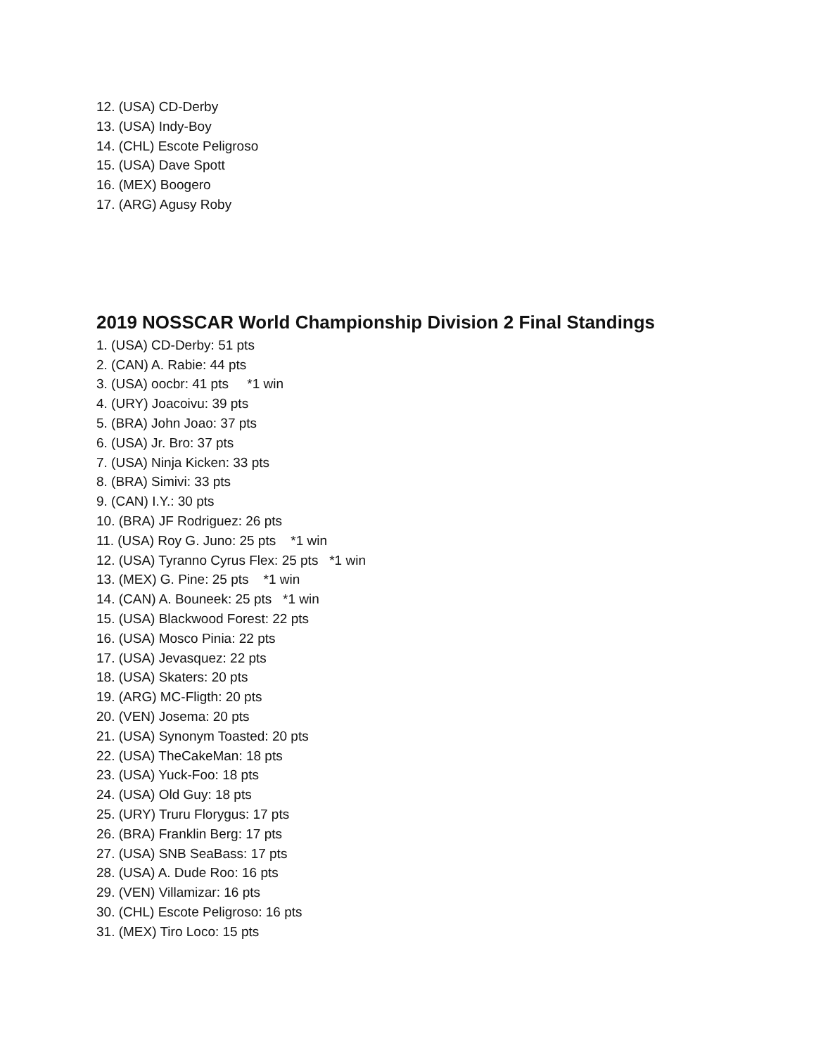12. (USA) CD-Derby
13. (USA) Indy-Boy
14. (CHL) Escote Peligroso
15. (USA) Dave Spott
16. (MEX) Boogero
17. (ARG) Agusy Roby
2019 NOSSCAR World Championship Division 2 Final Standings
1. (USA) CD-Derby: 51 pts
2. (CAN) A. Rabie: 44 pts
3. (USA) oocbr: 41 pts *1 win
4. (URY) Joacoivu: 39 pts
5. (BRA) John Joao: 37 pts
6. (USA) Jr. Bro: 37 pts
7. (USA) Ninja Kicken: 33 pts
8. (BRA) Simivi: 33 pts
9. (CAN) I.Y.: 30 pts
10. (BRA) JF Rodriguez: 26 pts
11. (USA) Roy G. Juno: 25 pts *1 win
12. (USA) Tyranno Cyrus Flex: 25 pts *1 win
13. (MEX) G. Pine: 25 pts *1 win
14. (CAN) A. Bouneek: 25 pts *1 win
15. (USA) Blackwood Forest: 22 pts
16. (USA) Mosco Pinia: 22 pts
17. (USA) Jevasquez: 22 pts
18. (USA) Skaters: 20 pts
19. (ARG) MC-Fligth: 20 pts
20. (VEN) Josema: 20 pts
21. (USA) Synonym Toasted: 20 pts
22. (USA) TheCakeMan: 18 pts
23. (USA) Yuck-Foo: 18 pts
24. (USA) Old Guy: 18 pts
25. (URY) Truru Florygus: 17 pts
26. (BRA) Franklin Berg: 17 pts
27. (USA) SNB SeaBass: 17 pts
28. (USA) A. Dude Roo: 16 pts
29. (VEN) Villamizar: 16 pts
30. (CHL) Escote Peligroso: 16 pts
31. (MEX) Tiro Loco: 15 pts